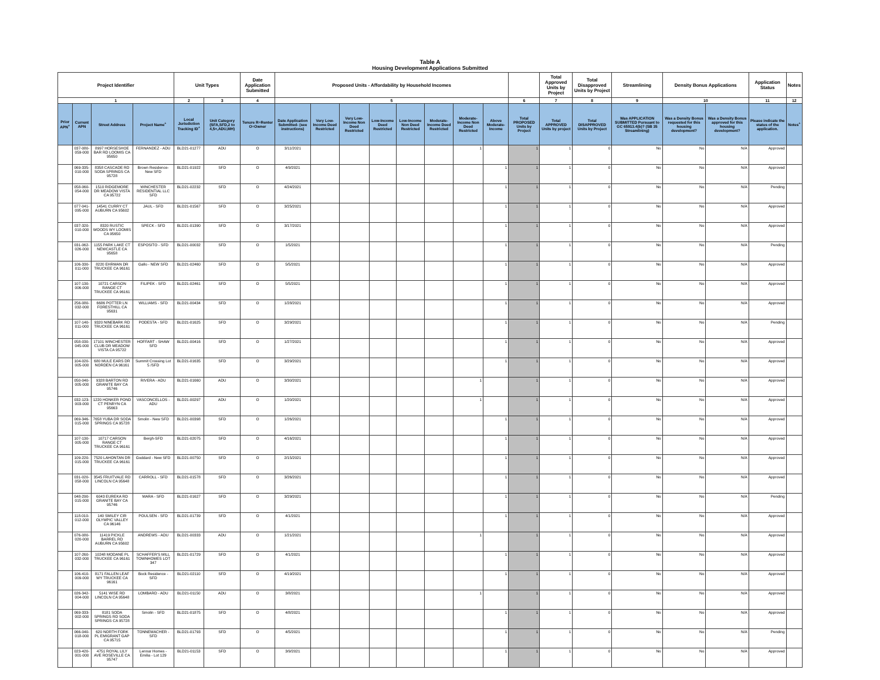Table A
Housing Development Applications Submitted
| Project Identifier | | | | Unit Types | | Date Application Submitted | Proposed Units - Affordability by Household Incomes | | | | | | | | | Total Approved Units by Project | Total Disapproved Units by Project | Streamlining | Density Bonus Applications | | Application Status | Notes |
| --- | --- | --- | --- | --- | --- | --- | --- | --- | --- | --- | --- | --- | --- | --- | --- | --- | --- | --- | --- | --- | --- | --- |
| 1 | | | | 2 | 3 | 4 | 5 | | | | | | | | 6 | 7 | 8 | 9 | 10 | | 11 | 12 |
| Prior APN<sup>+</sup> | Current APN | Street Address | Project Name<sup>+</sup> | Local Jurisdiction Tracking ID<sup>+</sup> | Unit Category (SFA,SFD,2 to 4,5+,ADU,MH) | Tenure R=Renter O=Owner | Date Application Submitted- (see instructions) | Very Low-Income Deed Restricted | Very Low-Income Non Deed Restricted | Low-Income Deed Restricted | Low-Income Non Deed Restricted | Moderate-Income Deed Restricted | Moderate-Income Non Deed Restricted | Above Moderate-Income | Total PROPOSED Units by Project | Total APPROVED Units by project | Total DISAPPROVED Units by Project | Was APPLICATION SUBMITTED Pursuant to GC 65913.4(b)? (SB 35 Streamlining) | Was a Density Bonus requested for this housing development? | Was a Density Bonus approved for this housing development? | Please indicate the status of the application. | Notes<sup>+</sup> |
| | 037-080-059-000 | 8997 HORSESHOE BAR RD LOOMIS CA 95650 | FERNANDEZ - ADU | BLD21-01277 | ADU | O | 3/11/2021 | | | | | | 1 | | 1 | 1 | 0 | No | No | N/A | Approved | |
| | 069-335-010-000 | 8358 CASCADE RD SODA SPRINGS CA 95728 | Brown Residence-New SFD | BLD21-01922 | SFD | O | 4/9/2021 | | | | | | | 1 | 1 | 1 | 0 | No | No | N/A | Approved | |
| | 058-060-054-000 | 1510 RIDGEMORE DR MEADOW VISTA CA 95722 | WINCHESTER RESIDENTIAL LLC SFD | BLD21-02232 | SFD | O | 4/24/2021 | | | | | | | 1 | 1 | 1 | 0 | No | No | N/A | Pending | |
| | 077-041-095-000 | 14541 CURRY CT AUBURN CA 95602 | JAUL - SFD | BLD21-01567 | SFD | O | 3/25/2021 | | | | | | | 1 | 1 | 1 | 0 | No | No | N/A | Approved | |
| | 037-320-010-000 | 8320 RUSTIC WOODS WY LOOMIS CA 95650 | SPECK - SFD | BLD21-01390 | SFD | O | 3/17/2021 | | | | | | | 1 | 1 | 1 | 0 | No | No | N/A | Approved | |
| | 031-062-026-000 | 1155 PARK LAKE CT NEWCASTLE CA 95658 | ESPOSITO - SFD | BLD21-00032 | SFD | O | 1/5/2021 | | | | | | | 1 | 1 | 1 | 0 | No | No | N/A | Pending | |
| | 106-330-011-000 | 8220 EHRMAN DR TRUCKEE CA 96161 | Gallo - NEW SFD | BLD21-02460 | SFD | O | 5/5/2021 | | | | | | | 1 | 1 | 1 | 0 | No | No | N/A | Approved | |
| | 107-130-006-000 | 10721 CARSON RANGE CT TRUCKEE CA 96161 | FILIPEK - SFD | BLD21-02461 | SFD | O | 5/5/2021 | | | | | | | 1 | 1 | 1 | 0 | No | No | N/A | Approved | |
| | 256-080-032-000 | 6686 POTTER LN FORESTHILL CA 95631 | WILLIAMS - SFD | BLD21-00434 | SFD | O | 1/28/2021 | | | | | | | 1 | 1 | 1 | 0 | No | No | N/A | Approved | |
| | 107-140-011-000 | 9320 NINEBARK RD TRUCKEE CA 96161 | PODESTA - SFD | BLD21-01625 | SFD | O | 3/29/2021 | | | | | | | 1 | 1 | 1 | 0 | No | No | N/A | Pending | |
| | 058-030-045-000 | 17101 WINCHESTER CLUB DR MEADOW VISTA CA 95722 | HOFFART - SHAW SFD | BLD21-00416 | SFD | O | 1/27/2021 | | | | | | | 1 | 1 | 1 | 0 | No | No | N/A | Approved | |
| | 104-020-005-000 | 680 MULE EARS DR NORDEN CA 96161 | Summit Crossing Lot 5 /SFD | BLD21-01635 | SFD | O | 3/29/2021 | | | | | | | 1 | 1 | 1 | 0 | No | No | N/A | Approved | |
| | 050-040-005-000 | 9328 BARTON RD GRANITE BAY CA 95746 | RIVERA - ADU | BLD21-01660 | ADU | O | 3/30/2021 | | | | | | 1 | | 1 | 1 | 0 | No | No | N/A | Approved | |
| | 032-123-003-000 | 1220 HONKER POND CT PENRYN CA 95663 | VASCONCELLOS - ADU | BLD21-00297 | ADU | O | 1/20/2021 | | | | | | 1 | | 1 | 1 | 0 | No | No | N/A | Approved | |
| | 069-346-015-000 | 7658 YUBA DR SODA SPRINGS CA 95728 | Smolin - New SFD | BLD21-00398 | SFD | O | 1/26/2021 | | | | | | | 1 | 1 | 1 | 0 | No | No | N/A | Approved | |
| | 107-130-005-000 | 10717 CARSON RANGE CT TRUCKEE CA 96161 | Bergh-SFD | BLD21-02075 | SFD | O | 4/16/2021 | | | | | | | 1 | 1 | 1 | 0 | No | No | N/A | Approved | |
| | 109-220-015-000 | 7520 LAHONTAN DR TRUCKEE CA 96161 | Goddard - New SFD | BLD21-00750 | SFD | O | 2/15/2021 | | | | | | | 1 | 1 | 1 | 0 | No | No | N/A | Approved | |
| | 031-020-058-000 | 3545 FRUITVALE RD LINCOLN CA 95648 | CARROLL - SFD | BLD21-01578 | SFD | O | 3/26/2021 | | | | | | | 1 | 1 | 1 | 0 | No | No | N/A | Approved | |
| | 048-290-015-000 | 6043 EUREKA RD GRANITE BAY CA 95746 | MARA - SFD | BLD21-01627 | SFD | O | 3/29/2021 | | | | | | | 1 | 1 | 1 | 0 | No | No | N/A | Pending | |
| | 118-010-012-000 | 140 SMILEY CIR OLYMPIC VALLEY CA 96146 | POULSEN - SFD | BLD21-01739 | SFD | O | 4/1/2021 | | | | | | | 1 | 1 | 1 | 0 | No | No | N/A | Approved | |
| | 076-080-020-000 | 11419 PICKLE BARREL RD AUBURN CA 95602 | ANDREWS - ADU | BLD21-00333 | ADU | O | 1/21/2021 | | | | | | 1 | | 1 | 1 | 0 | No | No | N/A | Approved | |
| | 107-260-032-000 | 10248 MODANE PL TRUCKEE CA 96161 | SCHAFFER'S MILL TOWNHOMES LOT 347 | BLD21-01729 | SFD | O | 4/1/2021 | | | | | | | 1 | 1 | 1 | 0 | No | No | N/A | Approved | |
| | 106-410-009-000 | 8171 FALLEN LEAF WY TRUCKEE CA 96161 | Bock Residence - SFD | BLD21-02110 | SFD | O | 4/19/2021 | | | | | | | 1 | 1 | 1 | 0 | No | No | N/A | Approved | |
| | 026-342-004-000 | 5141 WISE RD LINCOLN CA 95648 | LOMBARD - ADU | BLD21-01150 | ADU | O | 3/8/2021 | | | | | | 1 | | 1 | 1 | 0 | No | No | N/A | Approved | |
| | 069-333-002-000 | 8181 SODA SPRINGS RD SODA SPRINGS CA 95728 | Smolin - SFD | BLD21-01875 | SFD | O | 4/8/2021 | | | | | | | 1 | 1 | 1 | 0 | No | No | N/A | Approved | |
| | 066-040-018-000 | 620 NORTH FORK PL EMIGRANT GAP CA 95715 | TONNEMACHER - SFD | BLD21-01793 | SFD | O | 4/5/2021 | | | | | | | 1 | 1 | 1 | 0 | No | No | N/A | Pending | |
| | 023-420-001-000 | 4751 ROYAL LILY AVE ROSEVILLE CA 95747 | Lennar Homes - Emilia - Lot 129 | BLD21-01153 | SFD | O | 3/9/2021 | | | | | | | 1 | 1 | 1 | 0 | No | No | N/A | Approved | |